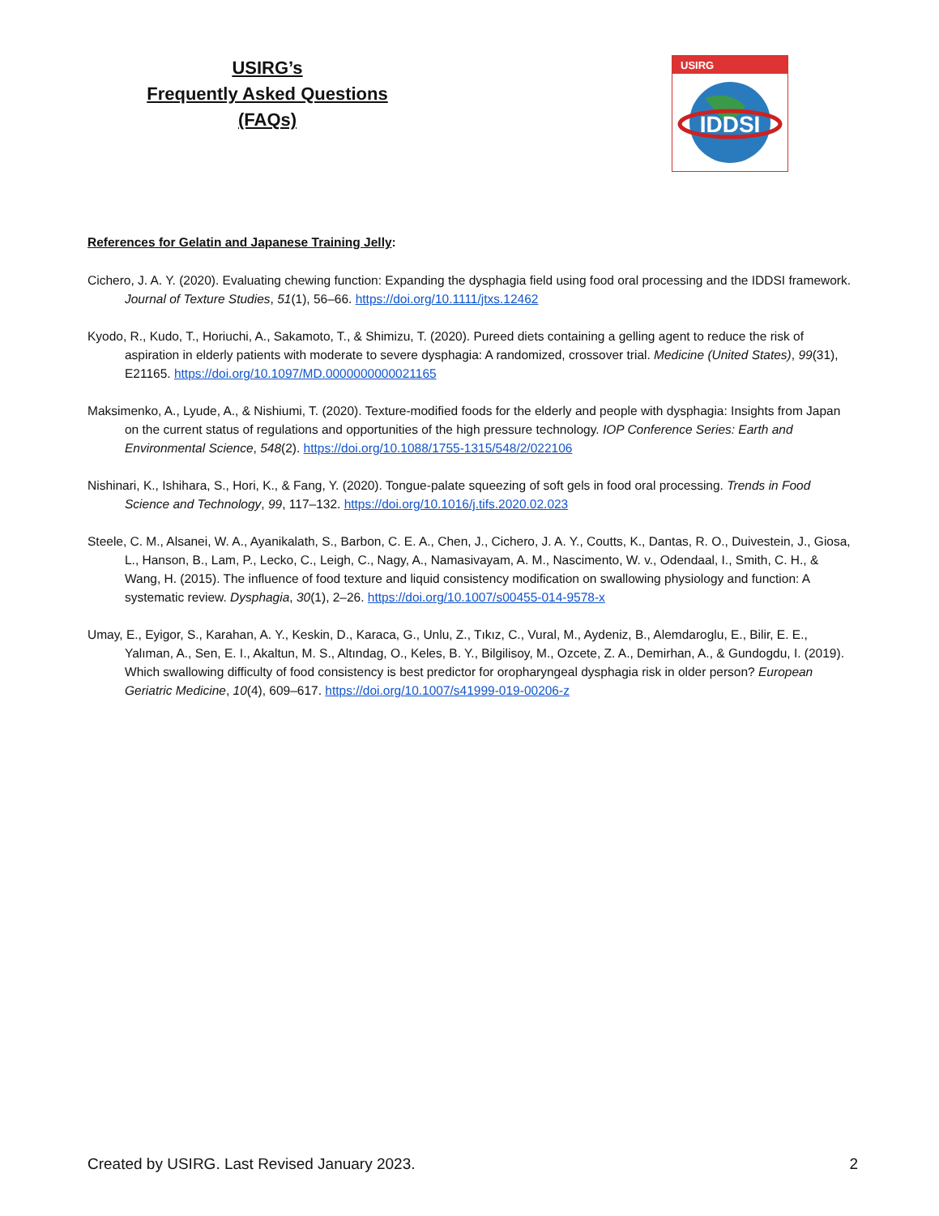USIRG’s
Frequently Asked Questions
(FAQs)
USIRG
IDDSI
References for Gelatin and Japanese Training Jelly:
Cichero, J. A. Y. (2020). Evaluating chewing function: Expanding the dysphagia field using food oral processing and the IDDSI framework. Journal of Texture Studies, 51(1), 56–66. https://doi.org/10.1111/jtxs.12462
Kyodo, R., Kudo, T., Horiuchi, A., Sakamoto, T., & Shimizu, T. (2020). Pureed diets containing a gelling agent to reduce the risk of aspiration in elderly patients with moderate to severe dysphagia: A randomized, crossover trial. Medicine (United States), 99(31), E21165. https://doi.org/10.1097/MD.0000000000021165
Maksimenko, A., Lyude, A., & Nishiumi, T. (2020). Texture-modified foods for the elderly and people with dysphagia: Insights from Japan on the current status of regulations and opportunities of the high pressure technology. IOP Conference Series: Earth and Environmental Science, 548(2). https://doi.org/10.1088/1755-1315/548/2/022106
Nishinari, K., Ishihara, S., Hori, K., & Fang, Y. (2020). Tongue-palate squeezing of soft gels in food oral processing. Trends in Food Science and Technology, 99, 117–132. https://doi.org/10.1016/j.tifs.2020.02.023
Steele, C. M., Alsanei, W. A., Ayanikalath, S., Barbon, C. E. A., Chen, J., Cichero, J. A. Y., Coutts, K., Dantas, R. O., Duivestein, J., Giosa, L., Hanson, B., Lam, P., Lecko, C., Leigh, C., Nagy, A., Namasivayam, A. M., Nascimento, W. v., Odendaal, I., Smith, C. H., & Wang, H. (2015). The influence of food texture and liquid consistency modification on swallowing physiology and function: A systematic review. Dysphagia, 30(1), 2–26. https://doi.org/10.1007/s00455-014-9578-x
Umay, E., Eyigor, S., Karahan, A. Y., Keskin, D., Karaca, G., Unlu, Z., Tıkız, C., Vural, M., Aydeniz, B., Alemdaroglu, E., Bilir, E. E., Yalıman, A., Sen, E. I., Akaltun, M. S., Altındag, O., Keles, B. Y., Bilgilisoy, M., Ozcete, Z. A., Demirhan, A., & Gundogdu, I. (2019). Which swallowing difficulty of food consistency is best predictor for oropharyngeal dysphagia risk in older person? European Geriatric Medicine, 10(4), 609–617. https://doi.org/10.1007/s41999-019-00206-z
Created by USIRG. Last Revised January 2023. 2